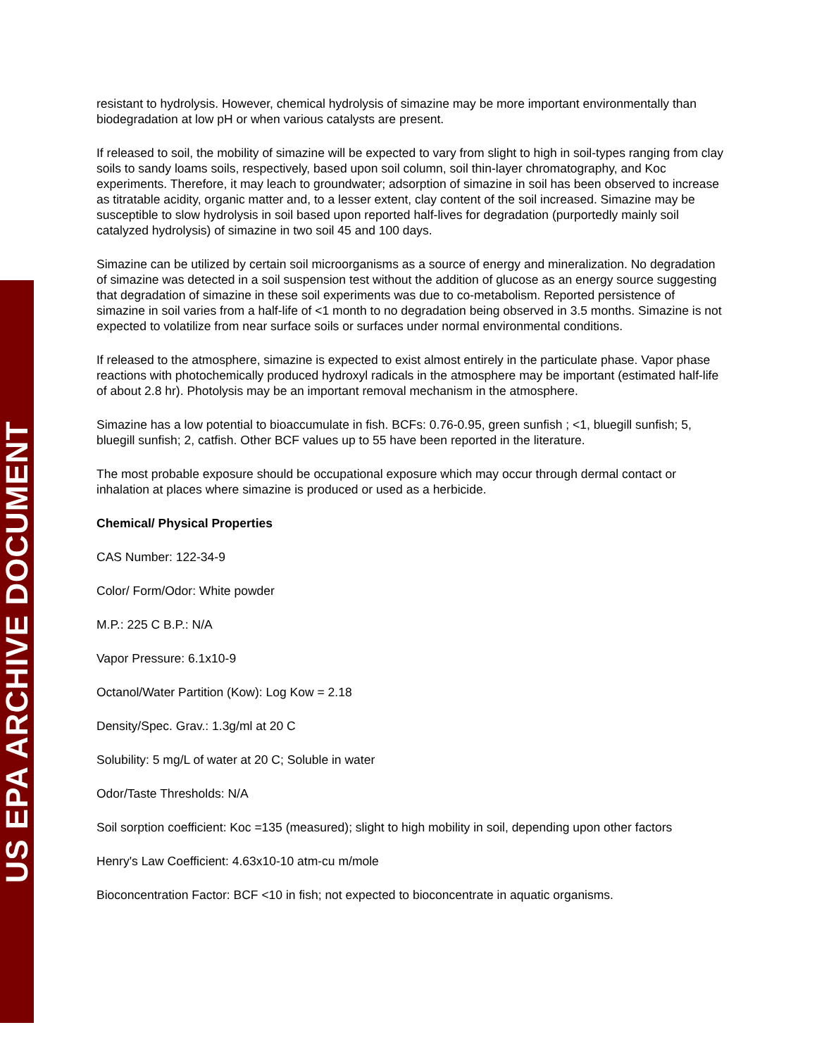US EPA ARCHIVE DOCUMENT
resistant to hydrolysis. However, chemical hydrolysis of simazine may be more important environmentally than biodegradation at low pH or when various catalysts are present.
If released to soil, the mobility of simazine will be expected to vary from slight to high in soil-types ranging from clay soils to sandy loams soils, respectively, based upon soil column, soil thin-layer chromatography, and Koc experiments. Therefore, it may leach to groundwater; adsorption of simazine in soil has been observed to increase as titratable acidity, organic matter and, to a lesser extent, clay content of the soil increased. Simazine may be susceptible to slow hydrolysis in soil based upon reported half-lives for degradation (purportedly mainly soil catalyzed hydrolysis) of simazine in two soil 45 and 100 days.
Simazine can be utilized by certain soil microorganisms as a source of energy and mineralization. No degradation of simazine was detected in a soil suspension test without the addition of glucose as an energy source suggesting that degradation of simazine in these soil experiments was due to co-metabolism. Reported persistence of simazine in soil varies from a half-life of <1 month to no degradation being observed in 3.5 months. Simazine is not expected to volatilize from near surface soils or surfaces under normal environmental conditions.
If released to the atmosphere, simazine is expected to exist almost entirely in the particulate phase. Vapor phase reactions with photochemically produced hydroxyl radicals in the atmosphere may be important (estimated half-life of about 2.8 hr). Photolysis may be an important removal mechanism in the atmosphere.
Simazine has a low potential to bioaccumulate in fish. BCFs: 0.76-0.95, green sunfish ; <1, bluegill sunfish; 5, bluegill sunfish; 2, catfish. Other BCF values up to 55 have been reported in the literature.
The most probable exposure should be occupational exposure which may occur through dermal contact or inhalation at places where simazine is produced or used as a herbicide.
Chemical/ Physical Properties
CAS Number: 122-34-9
Color/ Form/Odor: White powder
M.P.: 225 C B.P.: N/A
Vapor Pressure: 6.1x10-9
Octanol/Water Partition (Kow): Log Kow = 2.18
Density/Spec. Grav.: 1.3g/ml at 20 C
Solubility: 5 mg/L of water at 20 C; Soluble in water
Odor/Taste Thresholds: N/A
Soil sorption coefficient: Koc =135 (measured); slight to high mobility in soil, depending upon other factors
Henry's Law Coefficient: 4.63x10-10 atm-cu m/mole
Bioconcentration Factor: BCF <10 in fish; not expected to bioconcentrate in aquatic organisms.